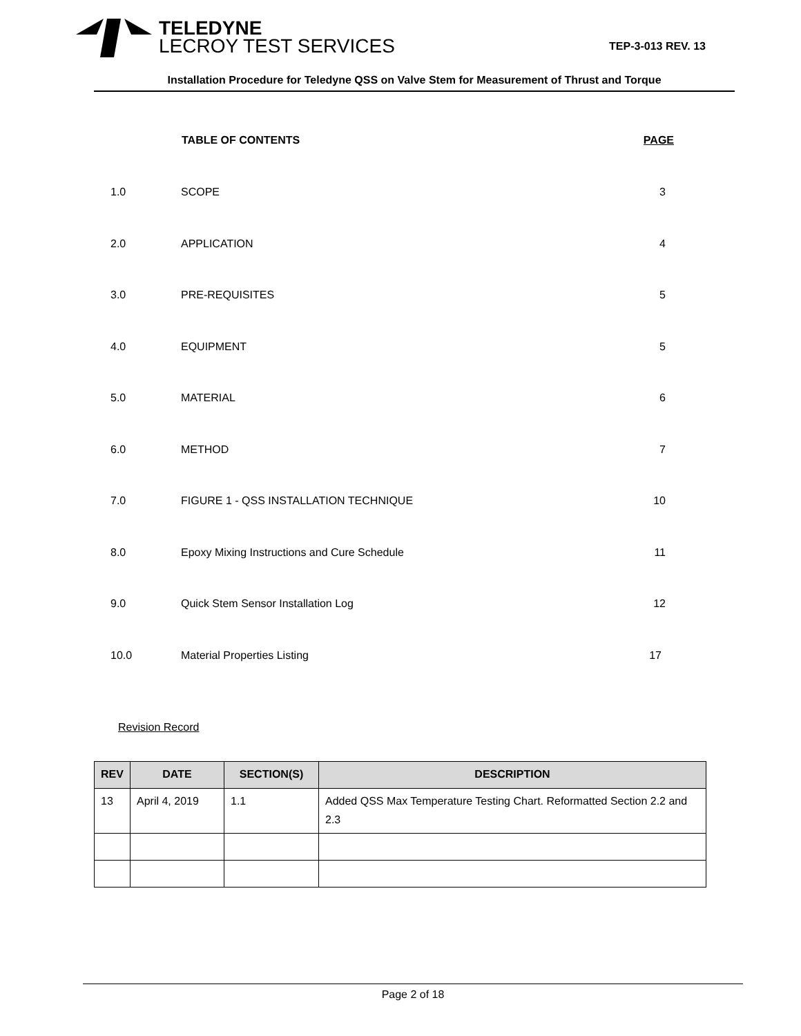TELEDYNE
LECROY TEST SERVICES
TEP-3-013 REV. 13
Installation Procedure for Teledyne QSS on Valve Stem for Measurement of Thrust and Torque
| | TABLE OF CONTENTS | PAGE |
| --- | --- | --- |
| 1.0 | SCOPE | 3 |
| 2.0 | APPLICATION | 4 |
| 3.0 | PRE-REQUISITES | 5 |
| 4.0 | EQUIPMENT | 5 |
| 5.0 | MATERIAL | 6 |
| 6.0 | METHOD | 7 |
| 7.0 | FIGURE 1 - QSS INSTALLATION TECHNIQUE | 10 |
| 8.0 | Epoxy Mixing Instructions and Cure Schedule | 11 |
| 9.0 | Quick Stem Sensor Installation Log | 12 |
| 10.0 | Material Properties Listing | 17 |
Revision Record
| REV | DATE | SECTION(S) | DESCRIPTION |
| --- | --- | --- | --- |
| 13 | April 4, 2019 | 1.1 | Added QSS Max Temperature Testing Chart. Reformatted Section 2.2 and 2.3 |
Page 2 of 18